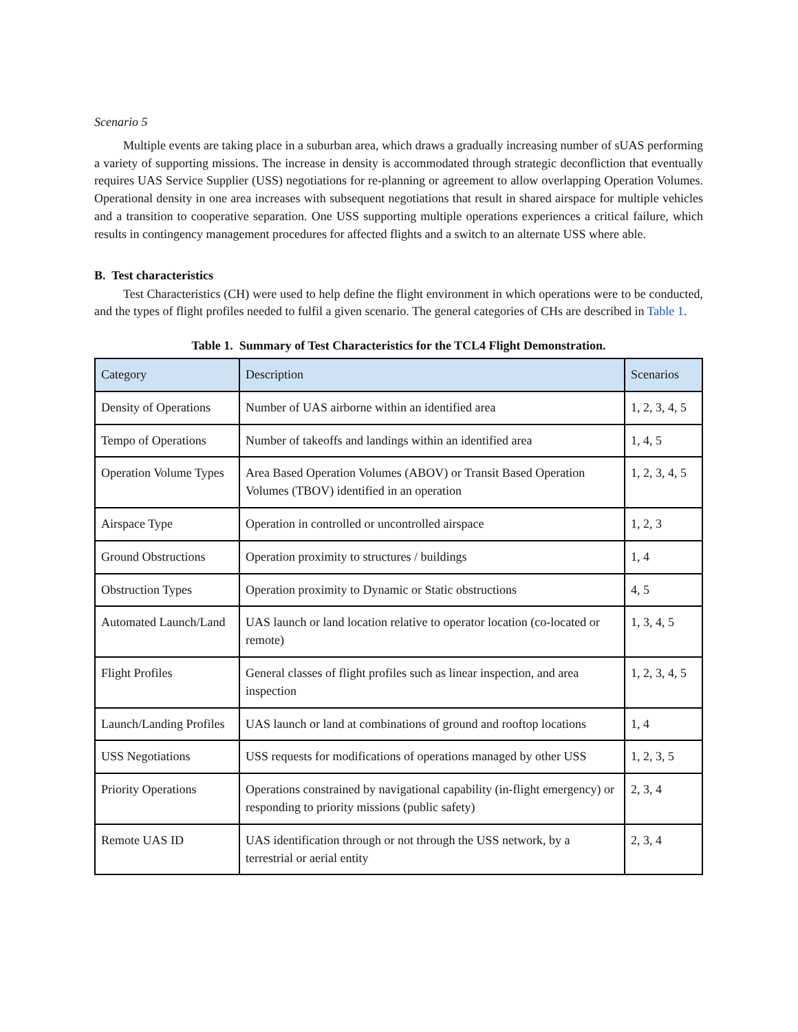Scenario 5
Multiple events are taking place in a suburban area, which draws a gradually increasing number of sUAS performing a variety of supporting missions. The increase in density is accommodated through strategic deconfliction that eventually requires UAS Service Supplier (USS) negotiations for re-planning or agreement to allow overlapping Operation Volumes. Operational density in one area increases with subsequent negotiations that result in shared airspace for multiple vehicles and a transition to cooperative separation. One USS supporting multiple operations experiences a critical failure, which results in contingency management procedures for affected flights and a switch to an alternate USS where able.
B. Test characteristics
Test Characteristics (CH) were used to help define the flight environment in which operations were to be conducted, and the types of flight profiles needed to fulfil a given scenario. The general categories of CHs are described in Table 1.
Table 1. Summary of Test Characteristics for the TCL4 Flight Demonstration.
| Category | Description | Scenarios |
| --- | --- | --- |
| Density of Operations | Number of UAS airborne within an identified area | 1, 2, 3, 4, 5 |
| Tempo of Operations | Number of takeoffs and landings within an identified area | 1, 4, 5 |
| Operation Volume Types | Area Based Operation Volumes (ABOV) or Transit Based Operation Volumes (TBOV) identified in an operation | 1, 2, 3, 4, 5 |
| Airspace Type | Operation in controlled or uncontrolled airspace | 1, 2, 3 |
| Ground Obstructions | Operation proximity to structures / buildings | 1, 4 |
| Obstruction Types | Operation proximity to Dynamic or Static obstructions | 4, 5 |
| Automated Launch/Land | UAS launch or land location relative to operator location (co-located or remote) | 1, 3, 4, 5 |
| Flight Profiles | General classes of flight profiles such as linear inspection, and area inspection | 1, 2, 3, 4, 5 |
| Launch/Landing Profiles | UAS launch or land at combinations of ground and rooftop locations | 1, 4 |
| USS Negotiations | USS requests for modifications of operations managed by other USS | 1, 2, 3, 5 |
| Priority Operations | Operations constrained by navigational capability (in-flight emergency) or responding to priority missions (public safety) | 2, 3, 4 |
| Remote UAS ID | UAS identification through or not through the USS network, by a terrestrial or aerial entity | 2, 3, 4 |